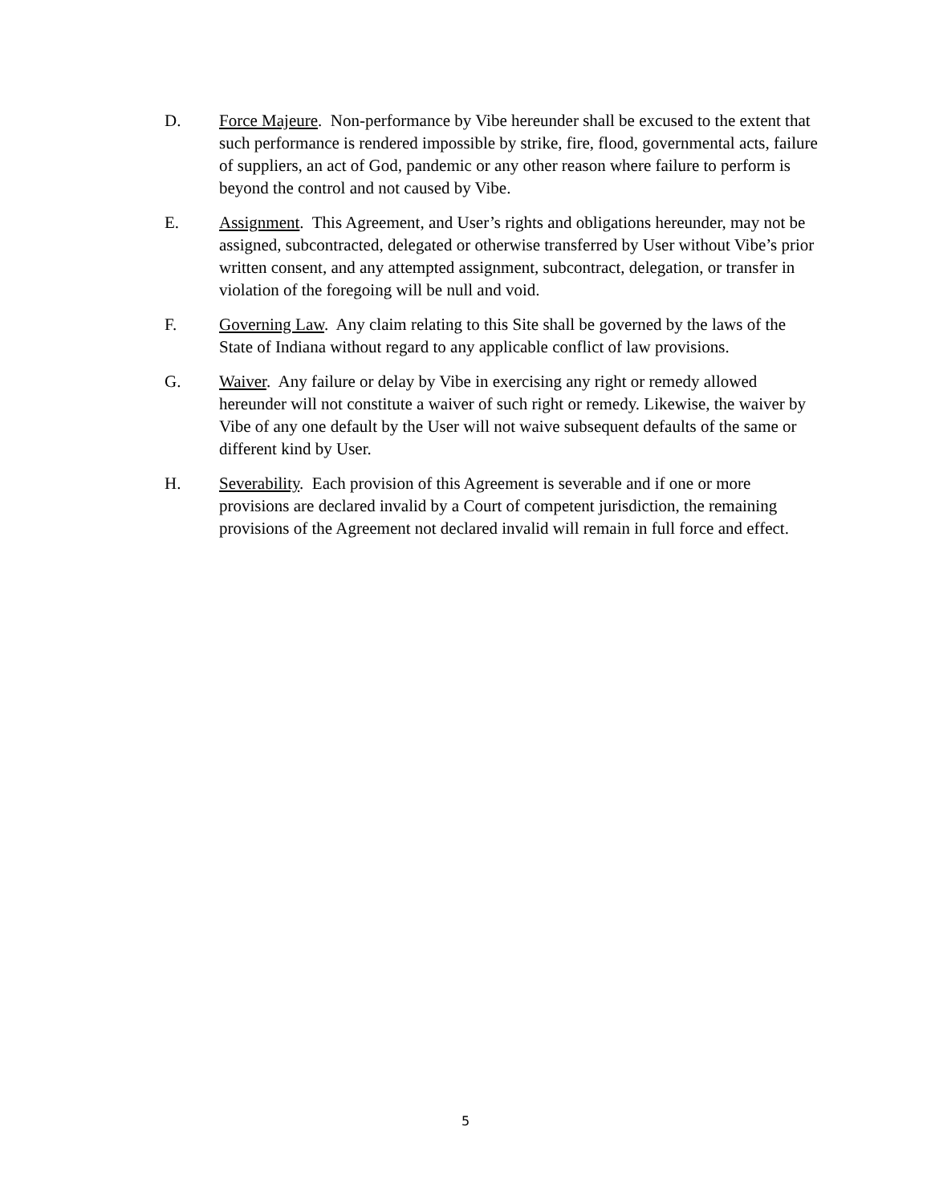D. Force Majeure. Non-performance by Vibe hereunder shall be excused to the extent that such performance is rendered impossible by strike, fire, flood, governmental acts, failure of suppliers, an act of God, pandemic or any other reason where failure to perform is beyond the control and not caused by Vibe.
E. Assignment. This Agreement, and User’s rights and obligations hereunder, may not be assigned, subcontracted, delegated or otherwise transferred by User without Vibe’s prior written consent, and any attempted assignment, subcontract, delegation, or transfer in violation of the foregoing will be null and void.
F. Governing Law. Any claim relating to this Site shall be governed by the laws of the State of Indiana without regard to any applicable conflict of law provisions.
G. Waiver. Any failure or delay by Vibe in exercising any right or remedy allowed hereunder will not constitute a waiver of such right or remedy. Likewise, the waiver by Vibe of any one default by the User will not waive subsequent defaults of the same or different kind by User.
H. Severability. Each provision of this Agreement is severable and if one or more provisions are declared invalid by a Court of competent jurisdiction, the remaining provisions of the Agreement not declared invalid will remain in full force and effect.
5